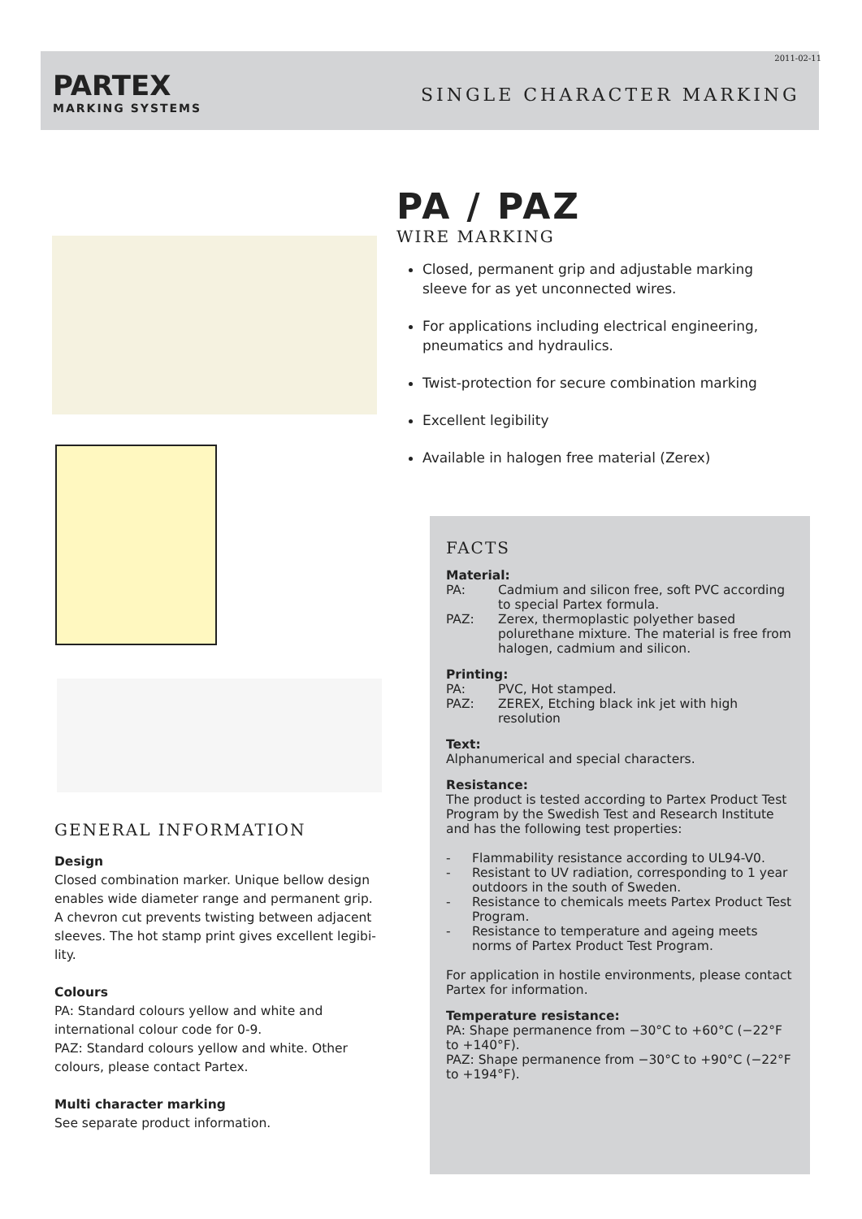2011-02-11
PARTEX
MARKING SYSTEMS
SINGLE CHARACTER MARKING
PA / PAZ
WIRE MARKING
Closed, permanent grip and adjustable marking sleeve for as yet unconnected wires.
For applications including electrical engineering, pneumatics and hydraulics.
Twist-protection for secure combination marking
Excellent legibility
Available in halogen free material (Zerex)
GENERAL INFORMATION
Design
Closed combination marker. Unique bellow design enables wide diameter range and permanent grip. A chevron cut prevents twisting between adjacent sleeves. The hot stamp print gives excellent legibi-lity.
Colours
PA: Standard colours yellow and white and international colour code for 0-9.
PAZ: Standard colours yellow and white. Other colours, please contact Partex.
Multi character marking
See separate product information.
FACTS
Material:
PA: Cadmium and silicon free, soft PVC according to special Partex formula.
PAZ: Zerex, thermoplastic polyether based polurethane mixture. The material is free from halogen, cadmium and silicon.
Printing:
PA: PVC, Hot stamped.
PAZ: ZEREX, Etching black ink jet with high resolution
Text:
Alphanumerical and special characters.
Resistance:
The product is tested according to Partex Product Test Program by the Swedish Test and Research Institute and has the following test properties:
- Flammability resistance according to UL94-V0.
- Resistant to UV radiation, corresponding to 1 year outdoors in the south of Sweden.
- Resistance to chemicals meets Partex Product Test Program.
- Resistance to temperature and ageing meets norms of Partex Product Test Program.
For application in hostile environments, please contact Partex for information.
Temperature resistance:
PA: Shape permanence from −30°C to +60°C (−22°F to +140°F).
PAZ: Shape permanence from −30°C to +90°C (−22°F to +194°F).